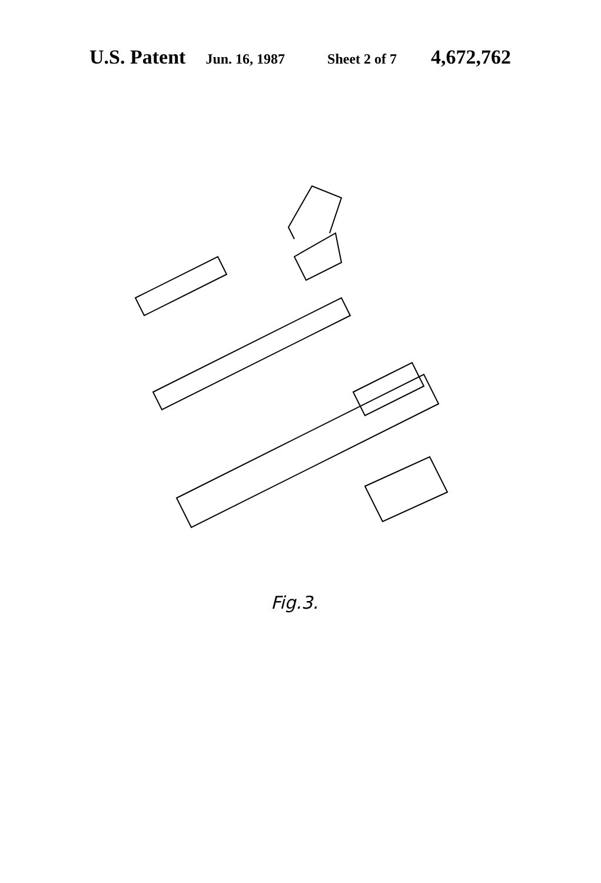U.S. Patent Jun. 16, 1987 Sheet 2 of 7 4,672,762
Fig.3.
27 13 26 30 12 15 9 8 28 14 29 21 10 66 60 37 22 23 35 24 25 6 52 55 38 48 49 44 43 42 41 31 40 32 45 20 11 16 5 7 37 38